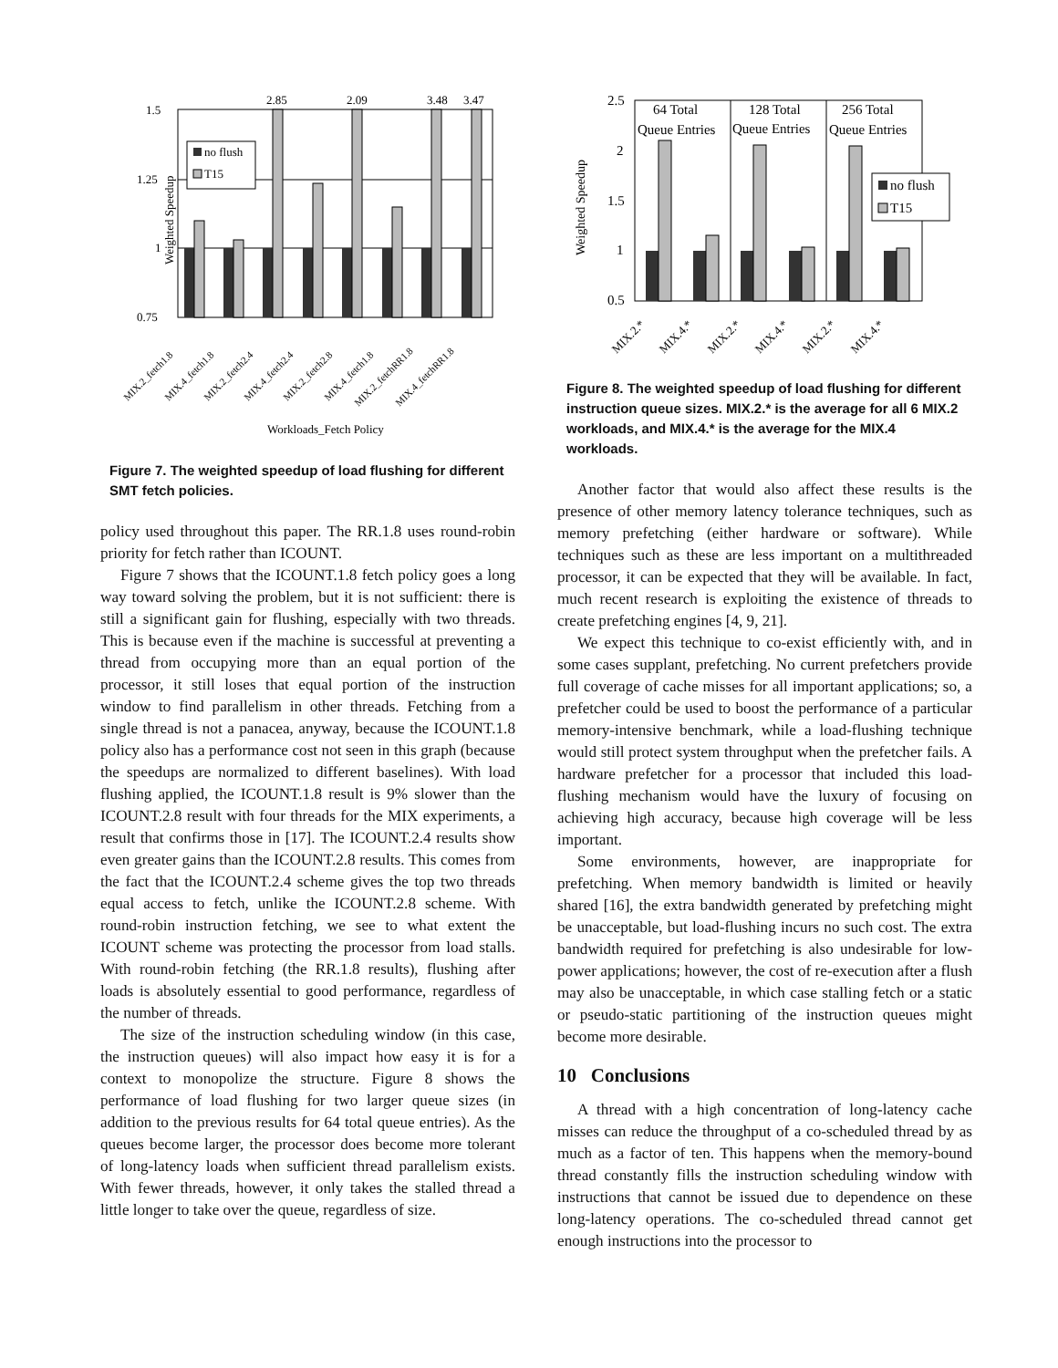Weighted Speedup
1.5
1.25
1
0.75
2.85
2.09
3.48
3.47
no flush
T15
MIX.2_fetch1.8
MIX.4_fetch1.8
MIX.2_fetch2.4
MIX.4_fetch2.4
MIX.2_fetch2.8
MIX.4_fetch1.8
MIX.2_fetchRR1.8
MIX.4_fetchRR1.8
Workloads_Fetch Policy
Figure 7. The weighted speedup of load flushing for different SMT fetch policies.
policy used throughout this paper. The RR.1.8 uses round-robin priority for fetch rather than ICOUNT.
Figure 7 shows that the ICOUNT.1.8 fetch policy goes a long way toward solving the problem, but it is not sufficient: there is still a significant gain for flushing, especially with two threads. This is because even if the machine is successful at preventing a thread from occupying more than an equal portion of the processor, it still loses that equal portion of the instruction window to find parallelism in other threads. Fetching from a single thread is not a panacea, anyway, because the ICOUNT.1.8 policy also has a performance cost not seen in this graph (because the speedups are normalized to different baselines). With load flushing applied, the ICOUNT.1.8 result is 9% slower than the ICOUNT.2.8 result with four threads for the MIX experiments, a result that confirms those in [17]. The ICOUNT.2.4 results show even greater gains than the ICOUNT.2.8 results. This comes from the fact that the ICOUNT.2.4 scheme gives the top two threads equal access to fetch, unlike the ICOUNT.2.8 scheme. With round-robin instruction fetching, we see to what extent the ICOUNT scheme was protecting the processor from load stalls. With round-robin fetching (the RR.1.8 results), flushing after loads is absolutely essential to good performance, regardless of the number of threads.
The size of the instruction scheduling window (in this case, the instruction queues) will also impact how easy it is for a context to monopolize the structure. Figure 8 shows the performance of load flushing for two larger queue sizes (in addition to the previous results for 64 total queue entries). As the queues become larger, the processor does become more tolerant of long-latency loads when sufficient thread parallelism exists. With fewer threads, however, it only takes the stalled thread a little longer to take over the queue, regardless of size.
Weighted Speedup
2.5
2
1.5
1
0.5
64 Total
Queue Entries
128 Total
Queue Entries
256 Total
Queue Entries
no flush
T15
MIX.2.*
MIX.4.*
MIX.2.*
MIX.4.*
MIX.2.*
MIX.4.*
Figure 8. The weighted speedup of load flushing for different instruction queue sizes. MIX.2.* is the average for all 6 MIX.2 workloads, and MIX.4.* is the average for the MIX.4 workloads.
Another factor that would also affect these results is the presence of other memory latency tolerance techniques, such as memory prefetching (either hardware or software). While techniques such as these are less important on a multithreaded processor, it can be expected that they will be available. In fact, much recent research is exploiting the existence of threads to create prefetching engines [4, 9, 21].
We expect this technique to co-exist efficiently with, and in some cases supplant, prefetching. No current prefetchers provide full coverage of cache misses for all important applications; so, a prefetcher could be used to boost the performance of a particular memory-intensive benchmark, while a load-flushing technique would still protect system throughput when the prefetcher fails. A hardware prefetcher for a processor that included this load-flushing mechanism would have the luxury of focusing on achieving high accuracy, because high coverage will be less important.
Some environments, however, are inappropriate for prefetching. When memory bandwidth is limited or heavily shared [16], the extra bandwidth generated by prefetching might be unacceptable, but load-flushing incurs no such cost. The extra bandwidth required for prefetching is also undesirable for low-power applications; however, the cost of re-execution after a flush may also be unacceptable, in which case stalling fetch or a static or pseudo-static partitioning of the instruction queues might become more desirable.
10 Conclusions
A thread with a high concentration of long-latency cache misses can reduce the throughput of a co-scheduled thread by as much as a factor of ten. This happens when the memory-bound thread constantly fills the instruction scheduling window with instructions that cannot be issued due to dependence on these long-latency operations. The co-scheduled thread cannot get enough instructions into the processor to